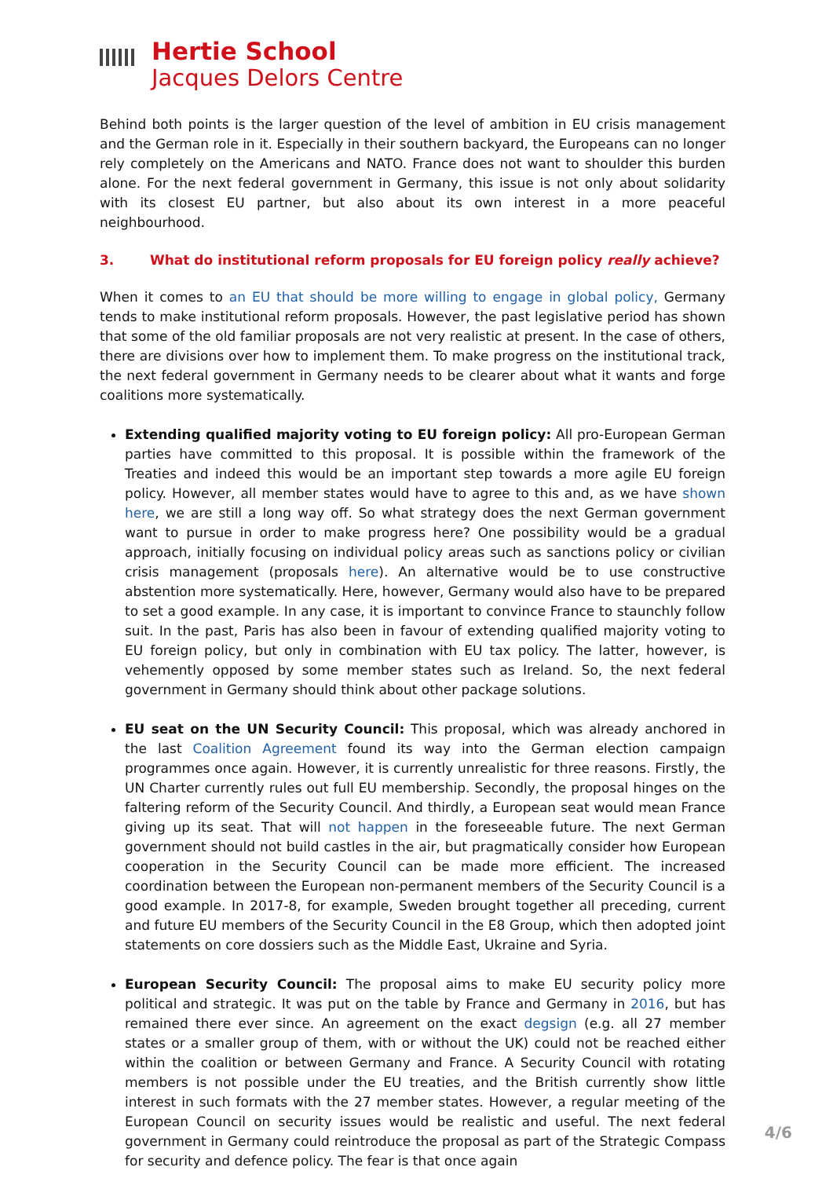Hertie School
Jacques Delors Centre
Behind both points is the larger question of the level of ambition in EU crisis management and the German role in it. Especially in their southern backyard, the Europeans can no longer rely completely on the Americans and NATO. France does not want to shoulder this burden alone. For the next federal government in Germany, this issue is not only about solidarity with its closest EU partner, but also about its own interest in a more peaceful neighbourhood.
3. What do institutional reform proposals for EU foreign policy really achieve?
When it comes to an EU that should be more willing to engage in global policy, Germany tends to make institutional reform proposals. However, the past legislative period has shown that some of the old familiar proposals are not very realistic at present. In the case of others, there are divisions over how to implement them. To make progress on the institutional track, the next federal government in Germany needs to be clearer about what it wants and forge coalitions more systematically.
Extending qualified majority voting to EU foreign policy: All pro-European German parties have committed to this proposal. It is possible within the framework of the Treaties and indeed this would be an important step towards a more agile EU foreign policy. However, all member states would have to agree to this and, as we have shown here, we are still a long way off. So what strategy does the next German government want to pursue in order to make progress here? One possibility would be a gradual approach, initially focusing on individual policy areas such as sanctions policy or civilian crisis management (proposals here). An alternative would be to use constructive abstention more systematically. Here, however, Germany would also have to be prepared to set a good example. In any case, it is important to convince France to staunchly follow suit. In the past, Paris has also been in favour of extending qualified majority voting to EU foreign policy, but only in combination with EU tax policy. The latter, however, is vehemently opposed by some member states such as Ireland. So, the next federal government in Germany should think about other package solutions.
EU seat on the UN Security Council: This proposal, which was already anchored in the last Coalition Agreement found its way into the German election campaign programmes once again. However, it is currently unrealistic for three reasons. Firstly, the UN Charter currently rules out full EU membership. Secondly, the proposal hinges on the faltering reform of the Security Council. And thirdly, a European seat would mean France giving up its seat. That will not happen in the foreseeable future. The next German government should not build castles in the air, but pragmatically consider how European cooperation in the Security Council can be made more efficient. The increased coordination between the European non-permanent members of the Security Council is a good example. In 2017-8, for example, Sweden brought together all preceding, current and future EU members of the Security Council in the E8 Group, which then adopted joint statements on core dossiers such as the Middle East, Ukraine and Syria.
European Security Council: The proposal aims to make EU security policy more political and strategic. It was put on the table by France and Germany in 2016, but has remained there ever since. An agreement on the exact degsign (e.g. all 27 member states or a smaller group of them, with or without the UK) could not be reached either within the coalition or between Germany and France. A Security Council with rotating members is not possible under the EU treaties, and the British currently show little interest in such formats with the 27 member states. However, a regular meeting of the European Council on security issues would be realistic and useful. The next federal government in Germany could reintroduce the proposal as part of the Strategic Compass for security and defence policy. The fear is that once again
4/6